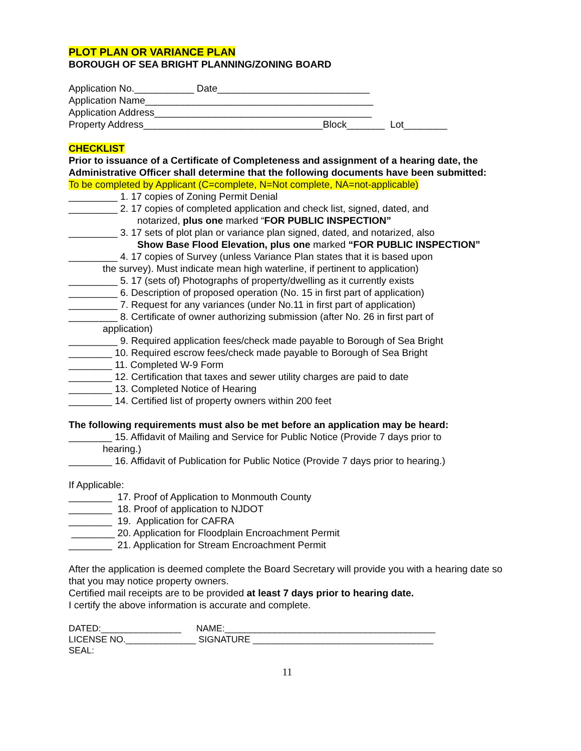PLOT PLAN OR VARIANCE PLAN
BOROUGH OF SEA BRIGHT PLANNING/ZONING BOARD
Application No.___________ Date____________________________
Application Name__________________________________________
Application Address________________________________________
Property Address_________________________________Block_______ Lot________
CHECKLIST
Prior to issuance of a Certificate of Completeness and assignment of a hearing date, the Administrative Officer shall determine that the following documents have been submitted:
To be completed by Applicant (C=complete, N=Not complete, NA=not-applicable)
_________ 1. 17 copies of Zoning Permit Denial
_________ 2. 17 copies of completed application and check list, signed, dated, and
notarized, plus one marked “FOR PUBLIC INSPECTION”
_________ 3. 17 sets of plot plan or variance plan signed, dated, and notarized, also
Show Base Flood Elevation, plus one marked “FOR PUBLIC INSPECTION”
_________ 4. 17 copies of Survey (unless Variance Plan states that it is based upon
the survey). Must indicate mean high waterline, if pertinent to application)
_________ 5. 17 (sets of) Photographs of property/dwelling as it currently exists
_________ 6. Description of proposed operation (No. 15 in first part of application)
_________ 7. Request for any variances (under No.11 in first part of application)
_________ 8. Certificate of owner authorizing submission (after No. 26 in first part of
application)
_________ 9. Required application fees/check made payable to Borough of Sea Bright
________ 10. Required escrow fees/check made payable to Borough of Sea Bright
________ 11. Completed W-9 Form
________ 12. Certification that taxes and sewer utility charges are paid to date
________ 13. Completed Notice of Hearing
________ 14. Certified list of property owners within 200 feet
The following requirements must also be met before an application may be heard:
________ 15. Affidavit of Mailing and Service for Public Notice (Provide 7 days prior to
hearing.)
________ 16. Affidavit of Publication for Public Notice (Provide 7 days prior to hearing.)
If Applicable:
________ 17. Proof of Application to Monmouth County
________ 18. Proof of application to NJDOT
________ 19. Application for CAFRA
________ 20. Application for Floodplain Encroachment Permit
________ 21. Application for Stream Encroachment Permit
After the application is deemed complete the Board Secretary will provide you with a hearing date so that you may notice property owners.
Certified mail receipts are to be provided at least 7 days prior to hearing date.
I certify the above information is accurate and complete.
DATED:________________ NAME:__________________________________________
LICENSE NO.______________ SIGNATURE ____________________________________
SEAL:
11